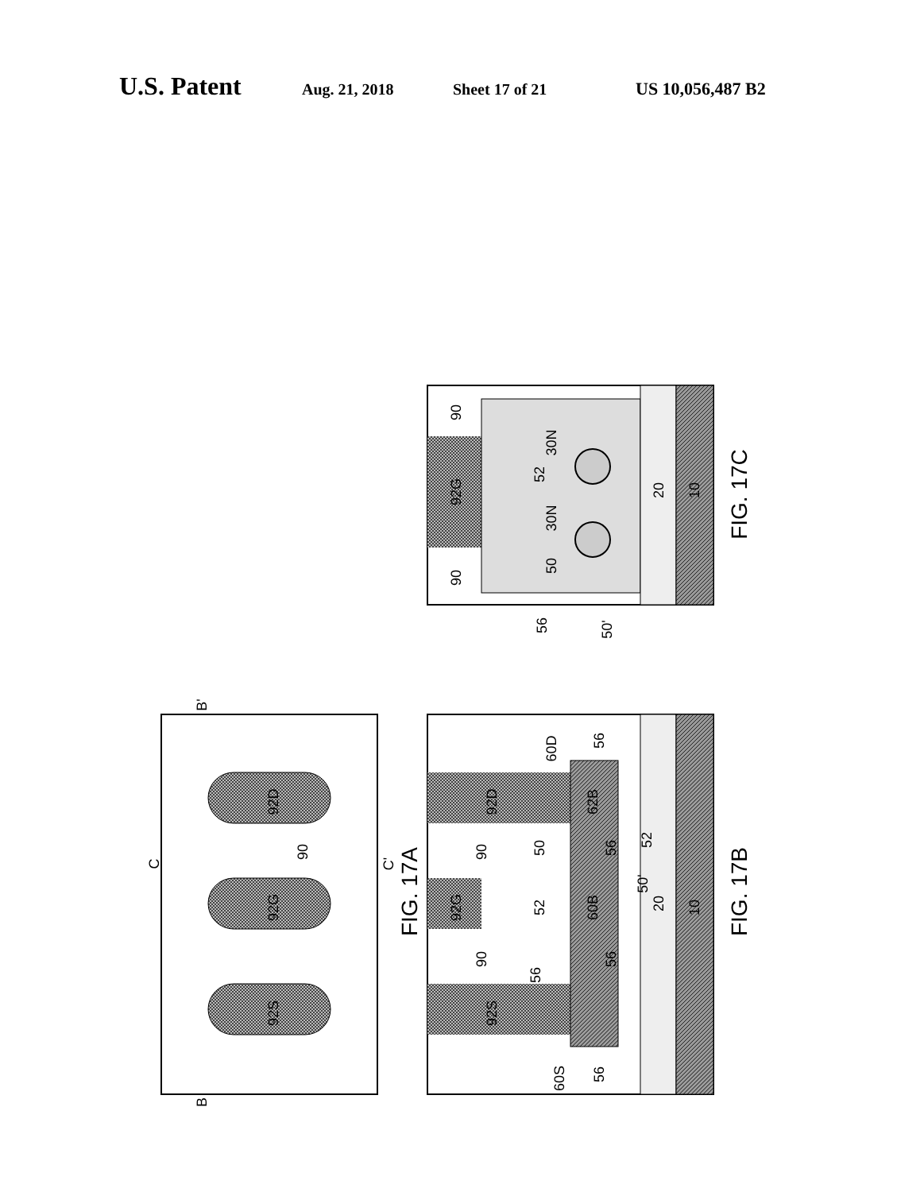U.S. Patent Aug. 21, 2018 Sheet 17 of 21 US 10,056,487 B2
90
90
92G
52
30N
30N
50
20
10
56
50'
FIG. 17C
92D
92G
92S
90
B'
B
C
C'
FIG. 17A
92D
92G
92S
90
90
52
60B
62B
60D
60S
56
56
56
56
56
50
50'
52
20
10
FIG. 17B